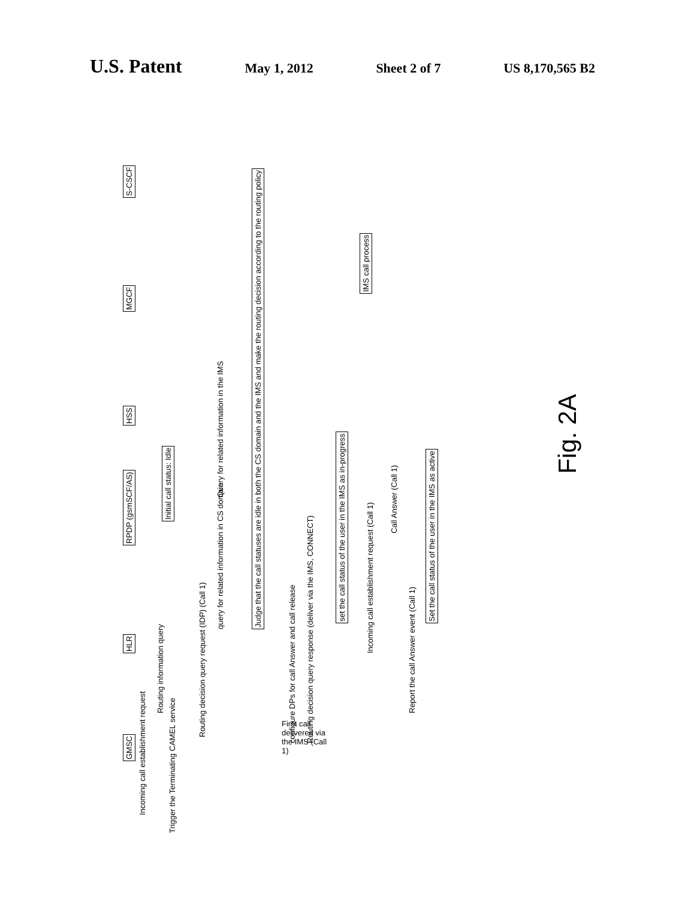U.S. Patent
May 1, 2012 Sheet 2 of 7 US 8,170,565 B2
GMSC HLR RPDP (gsmSCF/AS) HSS MGCF S-CSCF
Incoming call establishment request
Trigger the Terminating CAMEL service
Routing information query
Initial call status: Idle
Routing decision query request (IDP) (Call 1)
query for related information in CS domain
Query for related information in the IMS
Judge that the call statuses are idle in both the CS domain and the IMS and make the routing decision according to the routing policy
configure DPs for call Answer and call release
Routing decision query response (deliver via the IMS, CONNECT)
set the call status of the user in the IMS as in-progress
Incoming call establishment request (Call 1)
IMS call process
Call Answer (Call 1)
Report the call Answer event (Call 1)
Set the call status of the user in the IMS as active
First call delivered via the IMS (Call 1)
Fig. 2A